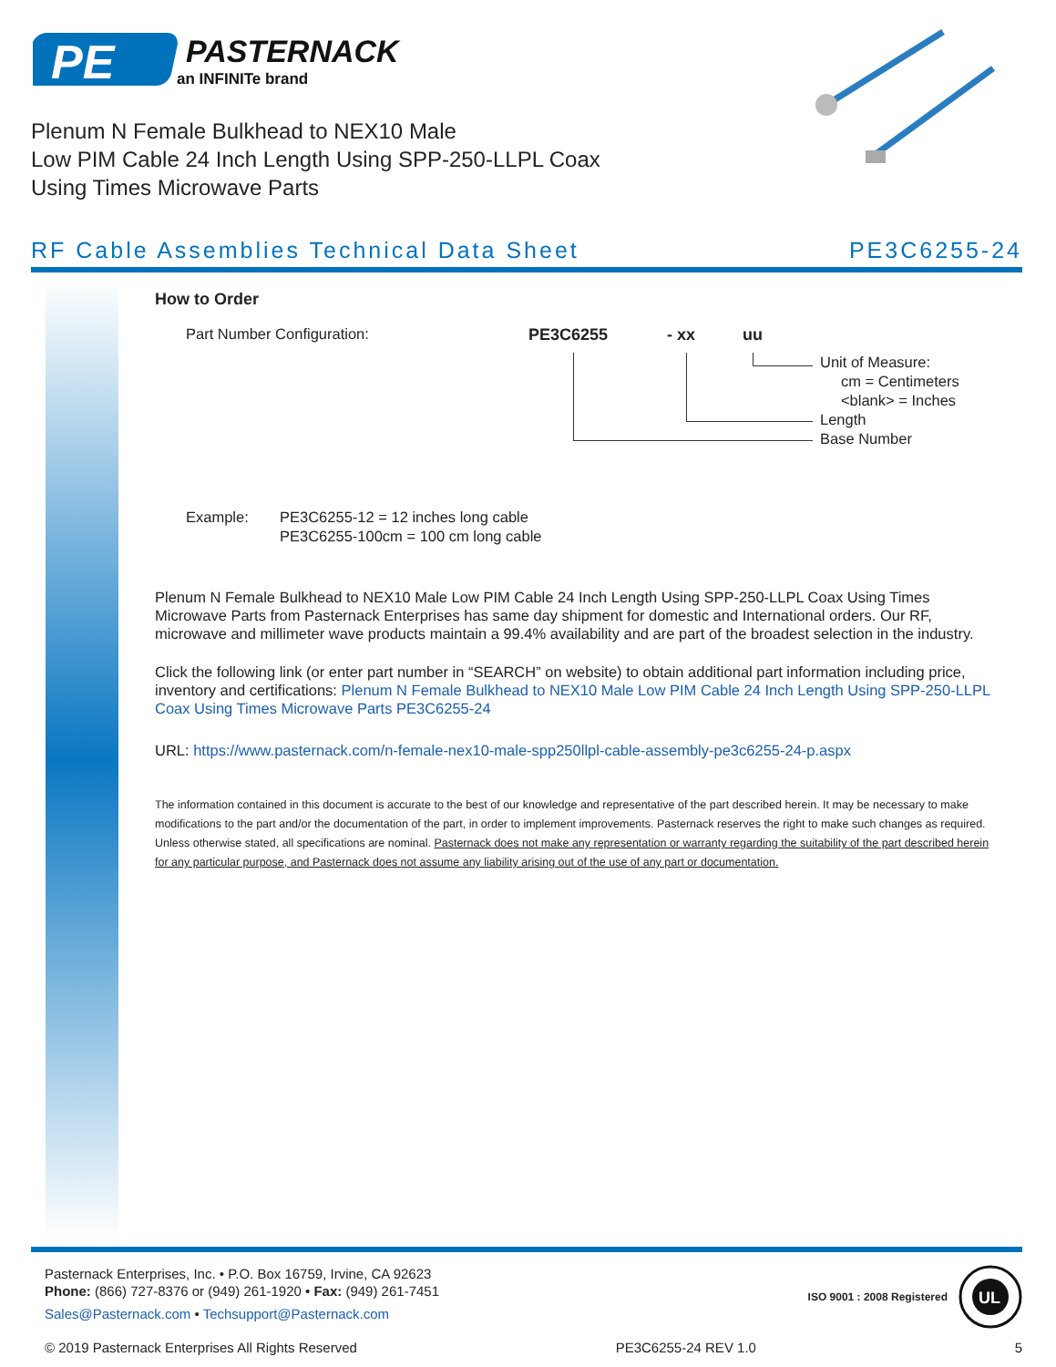PE
PASTERNACK
an INFINITe brand
Plenum N Female Bulkhead to NEX10 Male
Low PIM Cable 24 Inch Length Using SPP-250-LLPL Coax
Using Times Microwave Parts
RF Cable Assemblies Technical Data Sheet PE3C6255-24
How to Order
Part Number Configuration: PE3C6255 - xx uu
Unit of Measure:
cm = Centimeters
<blank> = Inches
Length
Base Number
Example: PE3C6255-12 = 12 inches long cable
PE3C6255-100cm = 100 cm long cable
Plenum N Female Bulkhead to NEX10 Male Low PIM Cable 24 Inch Length Using SPP-250-LLPL Coax Using Times Microwave Parts from Pasternack Enterprises has same day shipment for domestic and International orders. Our RF, microwave and millimeter wave products maintain a 99.4% availability and are part of the broadest selection in the industry.
Click the following link (or enter part number in “SEARCH” on website) to obtain additional part information including price, inventory and certifications: Plenum N Female Bulkhead to NEX10 Male Low PIM Cable 24 Inch Length Using SPP-250-LLPL Coax Using Times Microwave Parts PE3C6255-24
URL: https://www.pasternack.com/n-female-nex10-male-spp250llpl-cable-assembly-pe3c6255-24-p.aspx
The information contained in this document is accurate to the best of our knowledge and representative of the part described herein. It may be necessary to make modifications to the part and/or the documentation of the part, in order to implement improvements. Pasternack reserves the right to make such changes as required. Unless otherwise stated, all specifications are nominal. Pasternack does not make any representation or warranty regarding the suitability of the part described herein for any particular purpose, and Pasternack does not assume any liability arising out of the use of any part or documentation.
Pasternack Enterprises, Inc. • P.O. Box 16759, Irvine, CA 92623
Phone: (866) 727-8376 or (949) 261-1920 • Fax: (949) 261-7451
Sales@Pasternack.com • Techsupport@Pasternack.com
ISO 9001 : 2008 Registered
UL
© 2019 Pasternack Enterprises All Rights Reserved PE3C6255-24 REV 1.0 5